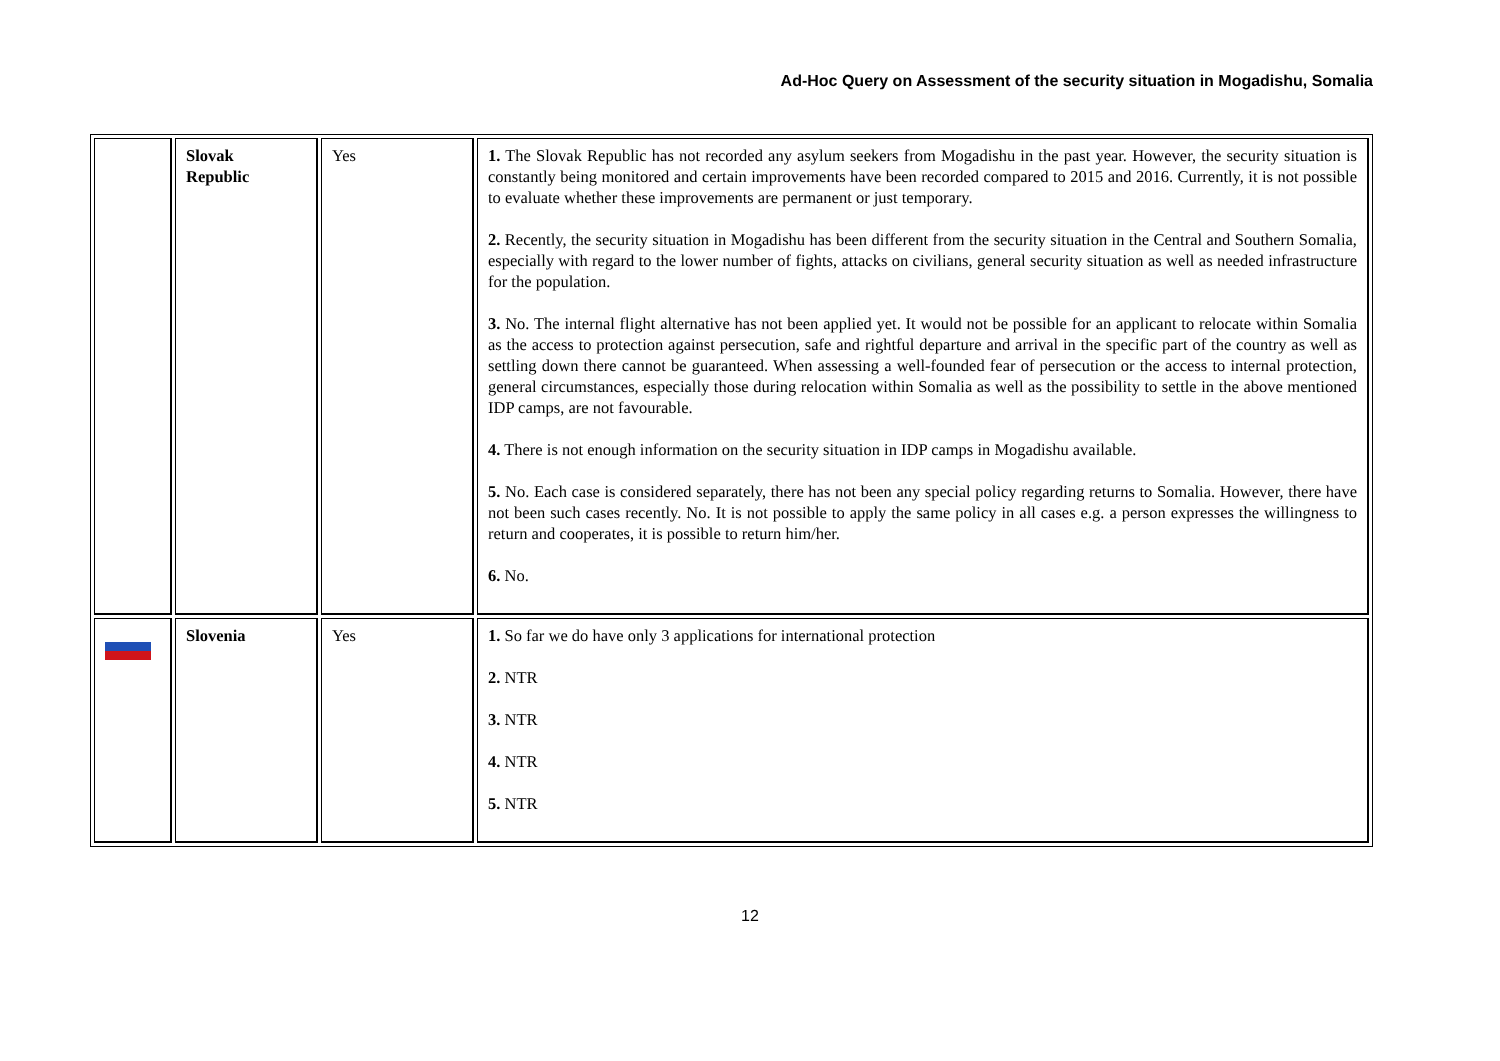Ad-Hoc Query on Assessment of the security situation in Mogadishu, Somalia
| | Slovak Republic | Yes | 1. The Slovak Republic has not recorded any asylum seekers from Mogadishu in the past year. However, the security situation is constantly being monitored and certain improvements have been recorded compared to 2015 and 2016. Currently, it is not possible to evaluate whether these improvements are permanent or just temporary. 2. Recently, the security situation in Mogadishu has been different from the security situation in the Central and Southern Somalia, especially with regard to the lower number of fights, attacks on civilians, general security situation as well as needed infrastructure for the population. 3. No. The internal flight alternative has not been applied yet. It would not be possible for an applicant to relocate within Somalia as the access to protection against persecution, safe and rightful departure and arrival in the specific part of the country as well as settling down there cannot be guaranteed. When assessing a well-founded fear of persecution or the access to internal protection, general circumstances, especially those during relocation within Somalia as well as the possibility to settle in the above mentioned IDP camps, are not favourable. 4. There is not enough information on the security situation in IDP camps in Mogadishu available. 5. No. Each case is considered separately, there has not been any special policy regarding returns to Somalia. However, there have not been such cases recently. No. It is not possible to apply the same policy in all cases e.g. a person expresses the willingness to return and cooperates, it is possible to return him/her. 6. No. |
| | Slovenia | Yes | 1. So far we do have only 3 applications for international protection 2. NTR 3. NTR 4. NTR 5. NTR |
12